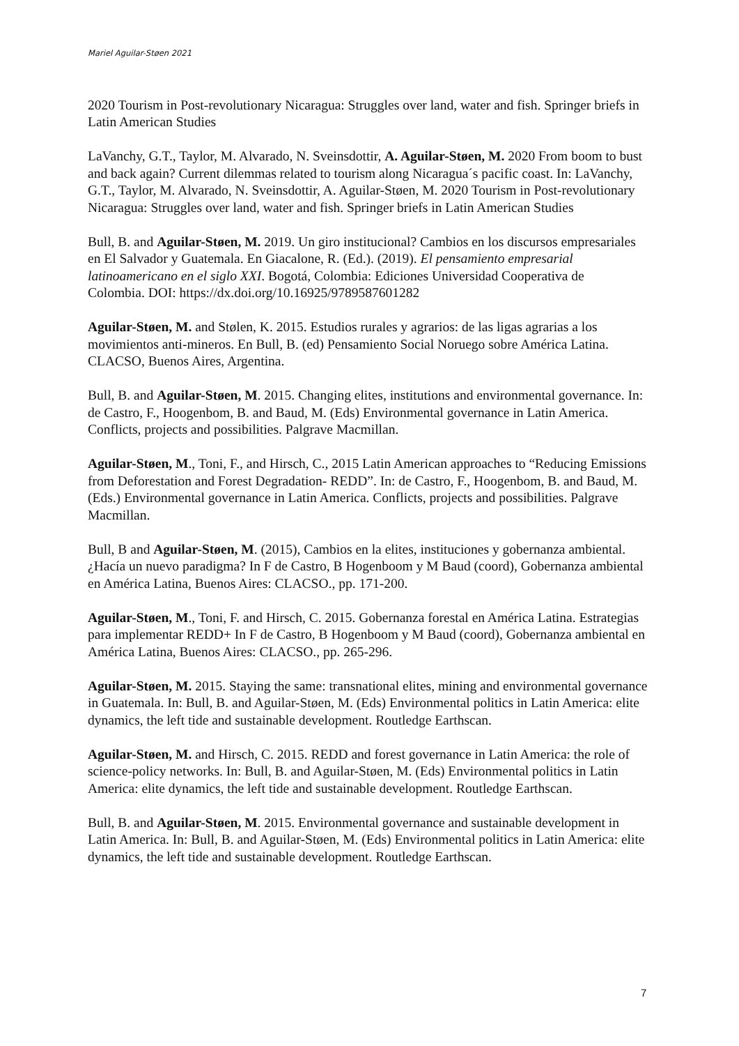Mariel Aguilar-Støen 2021
2020 Tourism in Post-revolutionary Nicaragua: Struggles over land, water and fish. Springer briefs in Latin American Studies
LaVanchy, G.T., Taylor, M. Alvarado, N. Sveinsdottir, A. Aguilar-Støen, M. 2020 From boom to bust and back again? Current dilemmas related to tourism along Nicaragua´s pacific coast. In: LaVanchy, G.T., Taylor, M. Alvarado, N. Sveinsdottir, A. Aguilar-Støen, M. 2020 Tourism in Post-revolutionary Nicaragua: Struggles over land, water and fish. Springer briefs in Latin American Studies
Bull, B. and Aguilar-Støen, M. 2019. Un giro institucional? Cambios en los discursos empresariales en El Salvador y Guatemala. En Giacalone, R. (Ed.). (2019). El pensamiento empresarial latinoamericano en el siglo XXI. Bogotá, Colombia: Ediciones Universidad Cooperativa de
Colombia. DOI: https://dx.doi.org/10.16925/9789587601282
Aguilar-Støen, M. and Stølen, K. 2015. Estudios rurales y agrarios: de las ligas agrarias a los movimientos anti-mineros. En Bull, B. (ed) Pensamiento Social Noruego sobre América Latina. CLACSO, Buenos Aires, Argentina.
Bull, B. and Aguilar-Støen, M. 2015. Changing elites, institutions and environmental governance. In: de Castro, F., Hoogenbom, B. and Baud, M. (Eds) Environmental governance in Latin America. Conflicts, projects and possibilities. Palgrave Macmillan.
Aguilar-Støen, M., Toni, F., and Hirsch, C., 2015 Latin American approaches to “Reducing Emissions from Deforestation and Forest Degradation- REDD”. In: de Castro, F., Hoogenbom, B. and Baud, M. (Eds.) Environmental governance in Latin America. Conflicts, projects and possibilities. Palgrave Macmillan.
Bull, B and Aguilar-Støen, M. (2015), Cambios en la elites, instituciones y gobernanza ambiental. ¿Hacía un nuevo paradigma? In F de Castro, B Hogenboom y M Baud (coord), Gobernanza ambiental en América Latina, Buenos Aires: CLACSO., pp. 171-200.
Aguilar-Støen, M., Toni, F. and Hirsch, C. 2015. Gobernanza forestal en América Latina. Estrategias para implementar REDD+ In F de Castro, B Hogenboom y M Baud (coord), Gobernanza ambiental en América Latina, Buenos Aires: CLACSO., pp. 265-296.
Aguilar-Støen, M. 2015. Staying the same: transnational elites, mining and environmental governance in Guatemala. In: Bull, B. and Aguilar-Støen, M. (Eds) Environmental politics in Latin America: elite dynamics, the left tide and sustainable development. Routledge Earthscan.
Aguilar-Støen, M. and Hirsch, C. 2015. REDD and forest governance in Latin America: the role of science-policy networks. In: Bull, B. and Aguilar-Støen, M. (Eds) Environmental politics in Latin America: elite dynamics, the left tide and sustainable development. Routledge Earthscan.
Bull, B. and Aguilar-Støen, M. 2015. Environmental governance and sustainable development in Latin America. In: Bull, B. and Aguilar-Støen, M. (Eds) Environmental politics in Latin America: elite dynamics, the left tide and sustainable development. Routledge Earthscan.
7